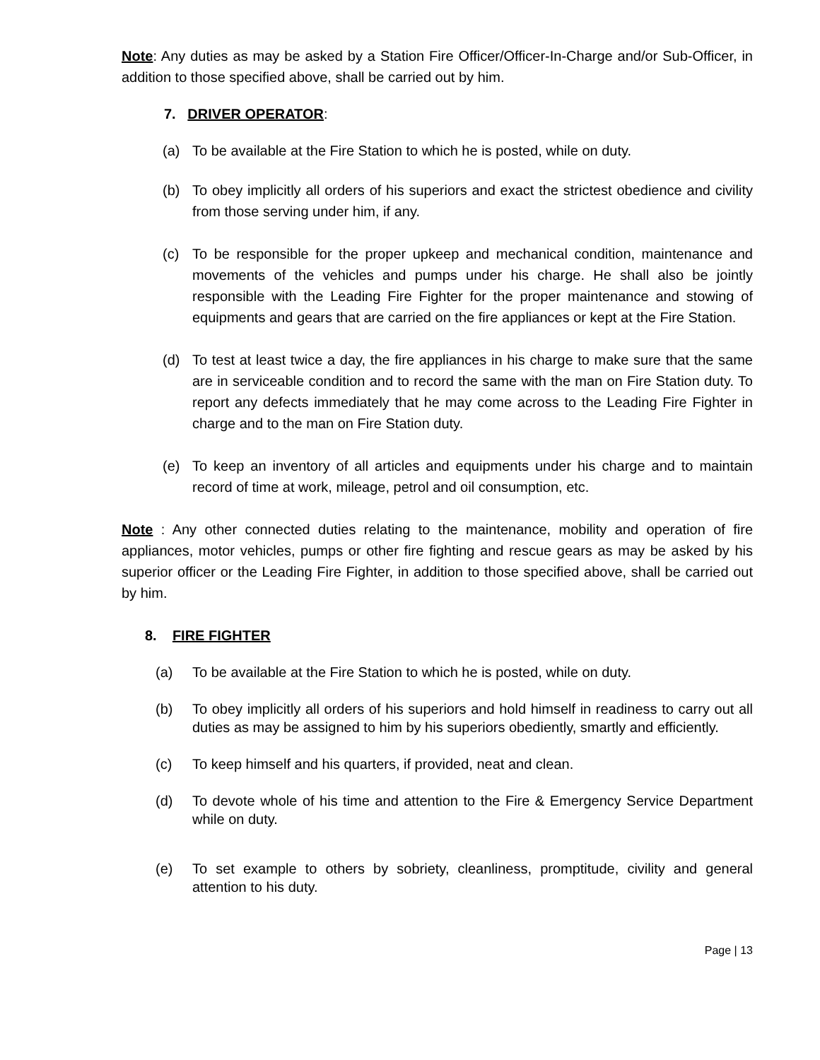Note: Any duties as may be asked by a Station Fire Officer/Officer-In-Charge and/or Sub-Officer, in addition to those specified above, shall be carried out by him.
7. DRIVER OPERATOR:
(a) To be available at the Fire Station to which he is posted, while on duty.
(b) To obey implicitly all orders of his superiors and exact the strictest obedience and civility from those serving under him, if any.
(c) To be responsible for the proper upkeep and mechanical condition, maintenance and movements of the vehicles and pumps under his charge. He shall also be jointly responsible with the Leading Fire Fighter for the proper maintenance and stowing of equipments and gears that are carried on the fire appliances or kept at the Fire Station.
(d) To test at least twice a day, the fire appliances in his charge to make sure that the same are in serviceable condition and to record the same with the man on Fire Station duty. To report any defects immediately that he may come across to the Leading Fire Fighter in charge and to the man on Fire Station duty.
(e) To keep an inventory of all articles and equipments under his charge and to maintain record of time at work, mileage, petrol and oil consumption, etc.
Note : Any other connected duties relating to the maintenance, mobility and operation of fire appliances, motor vehicles, pumps or other fire fighting and rescue gears as may be asked by his superior officer or the Leading Fire Fighter, in addition to those specified above, shall be carried out by him.
8. FIRE FIGHTER
(a) To be available at the Fire Station to which he is posted, while on duty.
(b) To obey implicitly all orders of his superiors and hold himself in readiness to carry out all duties as may be assigned to him by his superiors obediently, smartly and efficiently.
(c) To keep himself and his quarters, if provided, neat and clean.
(d) To devote whole of his time and attention to the Fire & Emergency Service Department while on duty.
(e) To set example to others by sobriety, cleanliness, promptitude, civility and general attention to his duty.
Page | 13